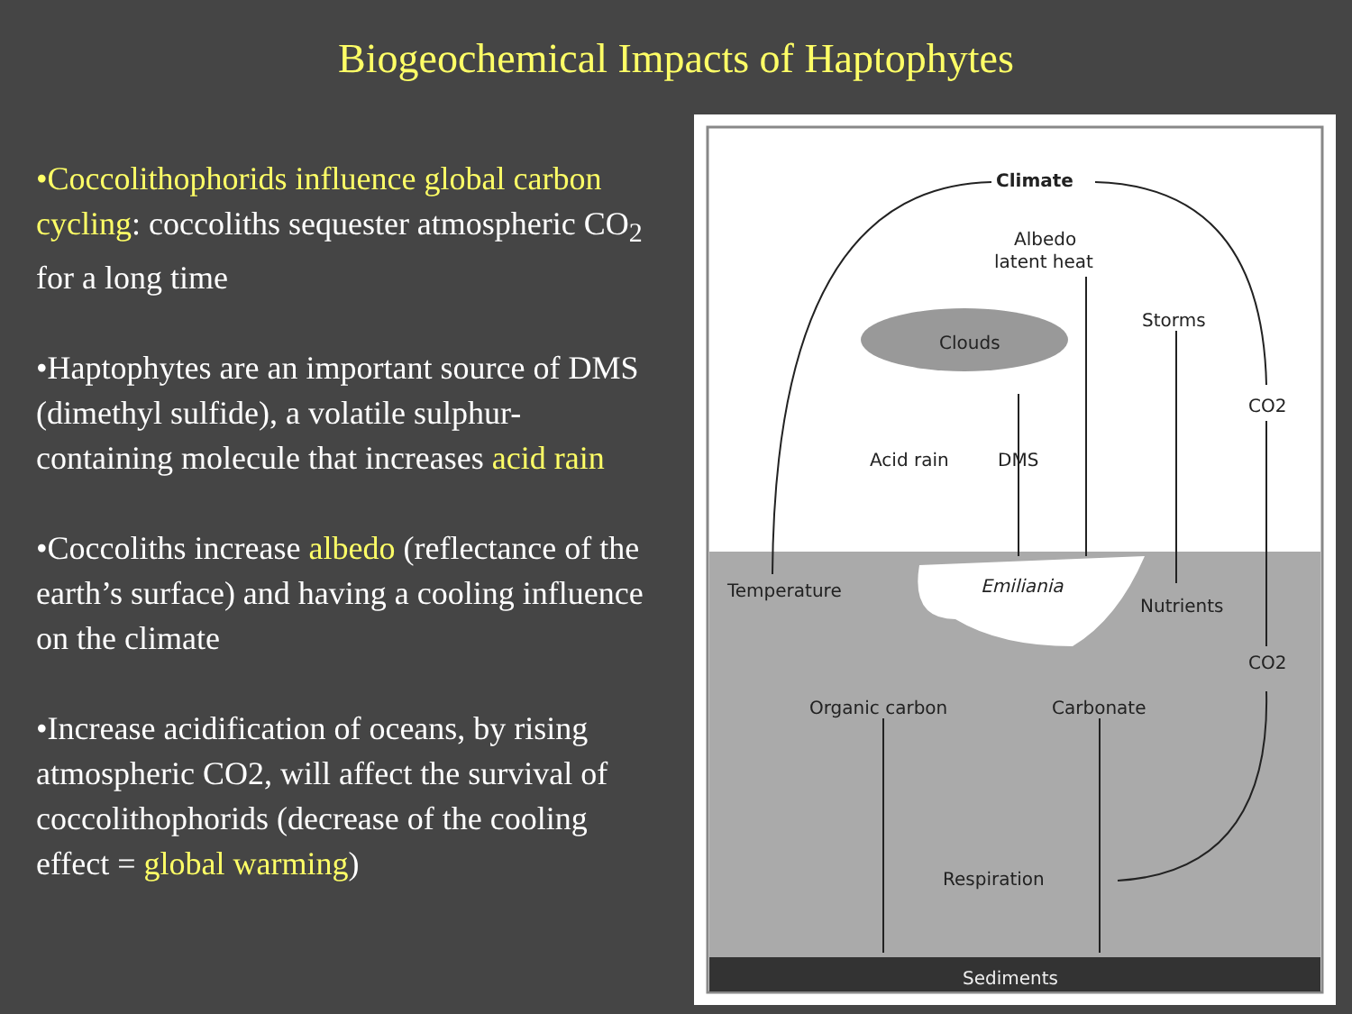Biogeochemical Impacts of Haptophytes
•Coccolithophorids influence global carbon cycling: coccoliths sequester atmospheric CO<sub>2</sub> for a long time
•Haptophytes are an important source of DMS (dimethyl sulfide), a volatile sulphur-containing molecule that increases acid rain
•Coccoliths increase albedo (reflectance of the earth’s surface) and having a cooling influence on the climate
•Increase acidification of oceans, by rising atmospheric CO2, will affect the survival of coccolithophorids (decrease of the cooling effect = global warming)
Climate
Albedo
latent heat
Storms
Clouds
CO2
Acid rain
DMS
Temperature
Emiliania
Nutrients
CO2
Organic carbon
Carbonate
Respiration
Sediments